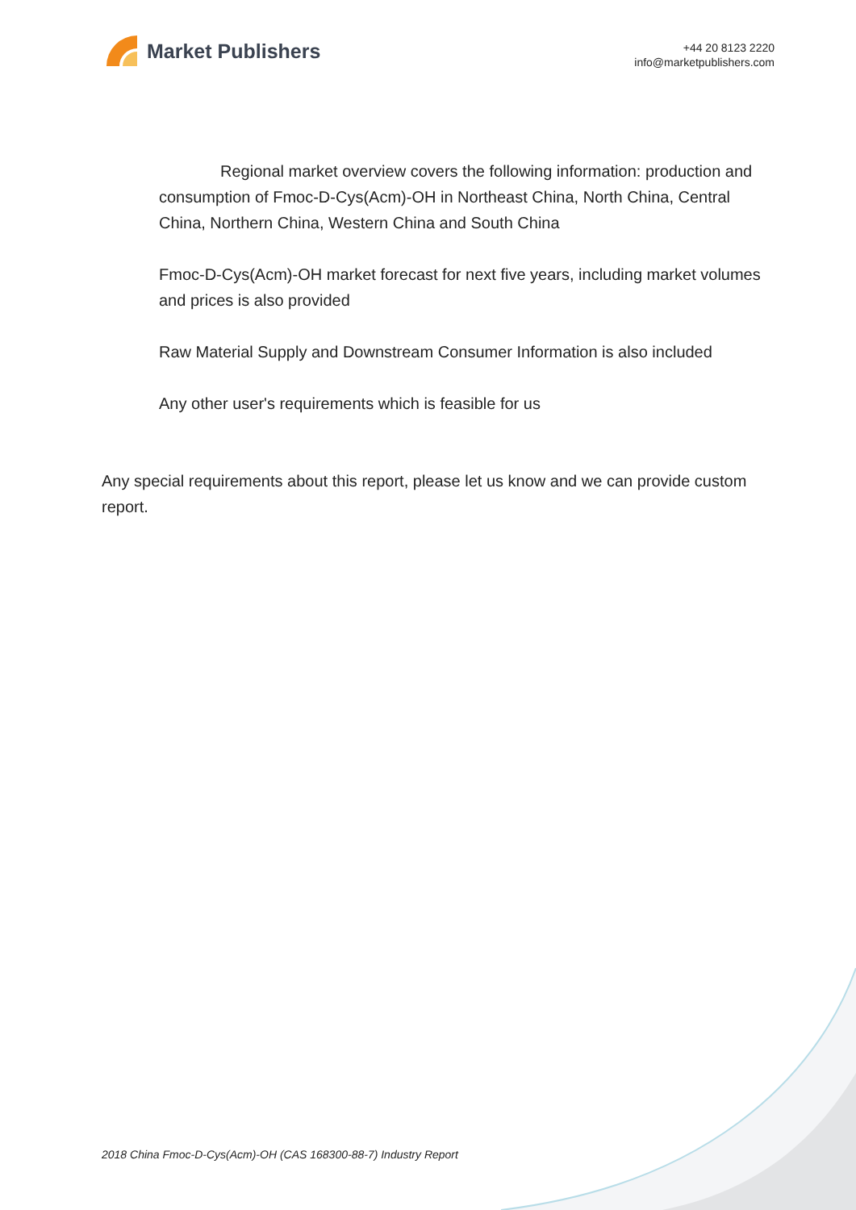Market Publishers
+44 20 8123 2220
info@marketpublishers.com
Regional market overview covers the following information: production and consumption of Fmoc-D-Cys(Acm)-OH in Northeast China, North China, Central China, Northern China, Western China and South China
Fmoc-D-Cys(Acm)-OH market forecast for next five years, including market volumes and prices is also provided
Raw Material Supply and Downstream Consumer Information is also included
Any other user's requirements which is feasible for us
Any special requirements about this report, please let us know and we can provide custom report.
2018 China Fmoc-D-Cys(Acm)-OH (CAS 168300-88-7) Industry Report